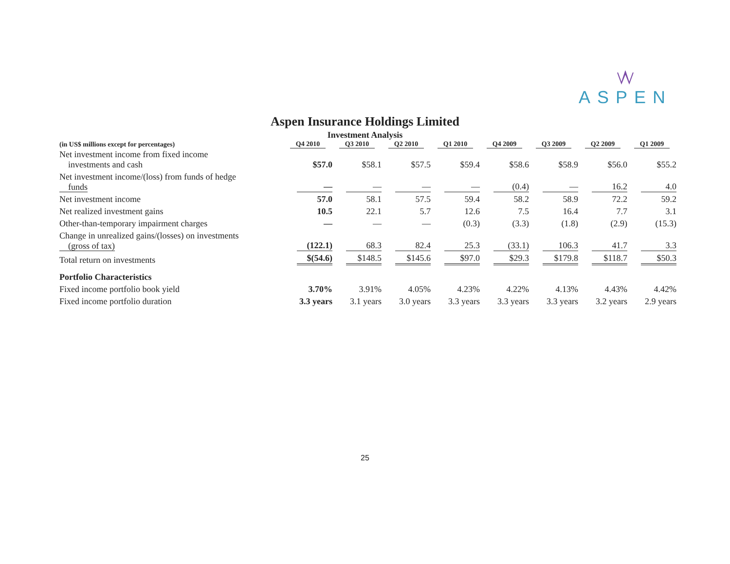ASPEN
Aspen Insurance Holdings Limited
Investment Analysis
| (in US$ millions except for percentages) | Q4 2010 | Q3 2010 | Q2 2010 | Q1 2010 | Q4 2009 | Q3 2009 | Q2 2009 | Q1 2009 |
| --- | --- | --- | --- | --- | --- | --- | --- | --- |
| Net investment income from fixed income investments and cash | $57.0 | $58.1 | $57.5 | $59.4 | $58.6 | $58.9 | $56.0 | $55.2 |
| Net investment income/(loss) from funds of hedge funds | — | — | — | — | (0.4) | — | 16.2 | 4.0 |
| Net investment income | 57.0 | 58.1 | 57.5 | 59.4 | 58.2 | 58.9 | 72.2 | 59.2 |
| Net realized investment gains | 10.5 | 22.1 | 5.7 | 12.6 | 7.5 | 16.4 | 7.7 | 3.1 |
| Other-than-temporary impairment charges | — | — | — | (0.3) | (3.3) | (1.8) | (2.9) | (15.3) |
| Change in unrealized gains/(losses) on investments (gross of tax) | (122.1) | 68.3 | 82.4 | 25.3 | (33.1) | 106.3 | 41.7 | 3.3 |
| Total return on investments | $(54.6) | $148.5 | $145.6 | $97.0 | $29.3 | $179.8 | $118.7 | $50.3 |
| Portfolio Characteristics | | | | | | | | |
| Fixed income portfolio book yield | 3.70% | 3.91% | 4.05% | 4.23% | 4.22% | 4.13% | 4.43% | 4.42% |
| Fixed income portfolio duration | 3.3 years | 3.1 years | 3.0 years | 3.3 years | 3.3 years | 3.3 years | 3.2 years | 2.9 years |
25